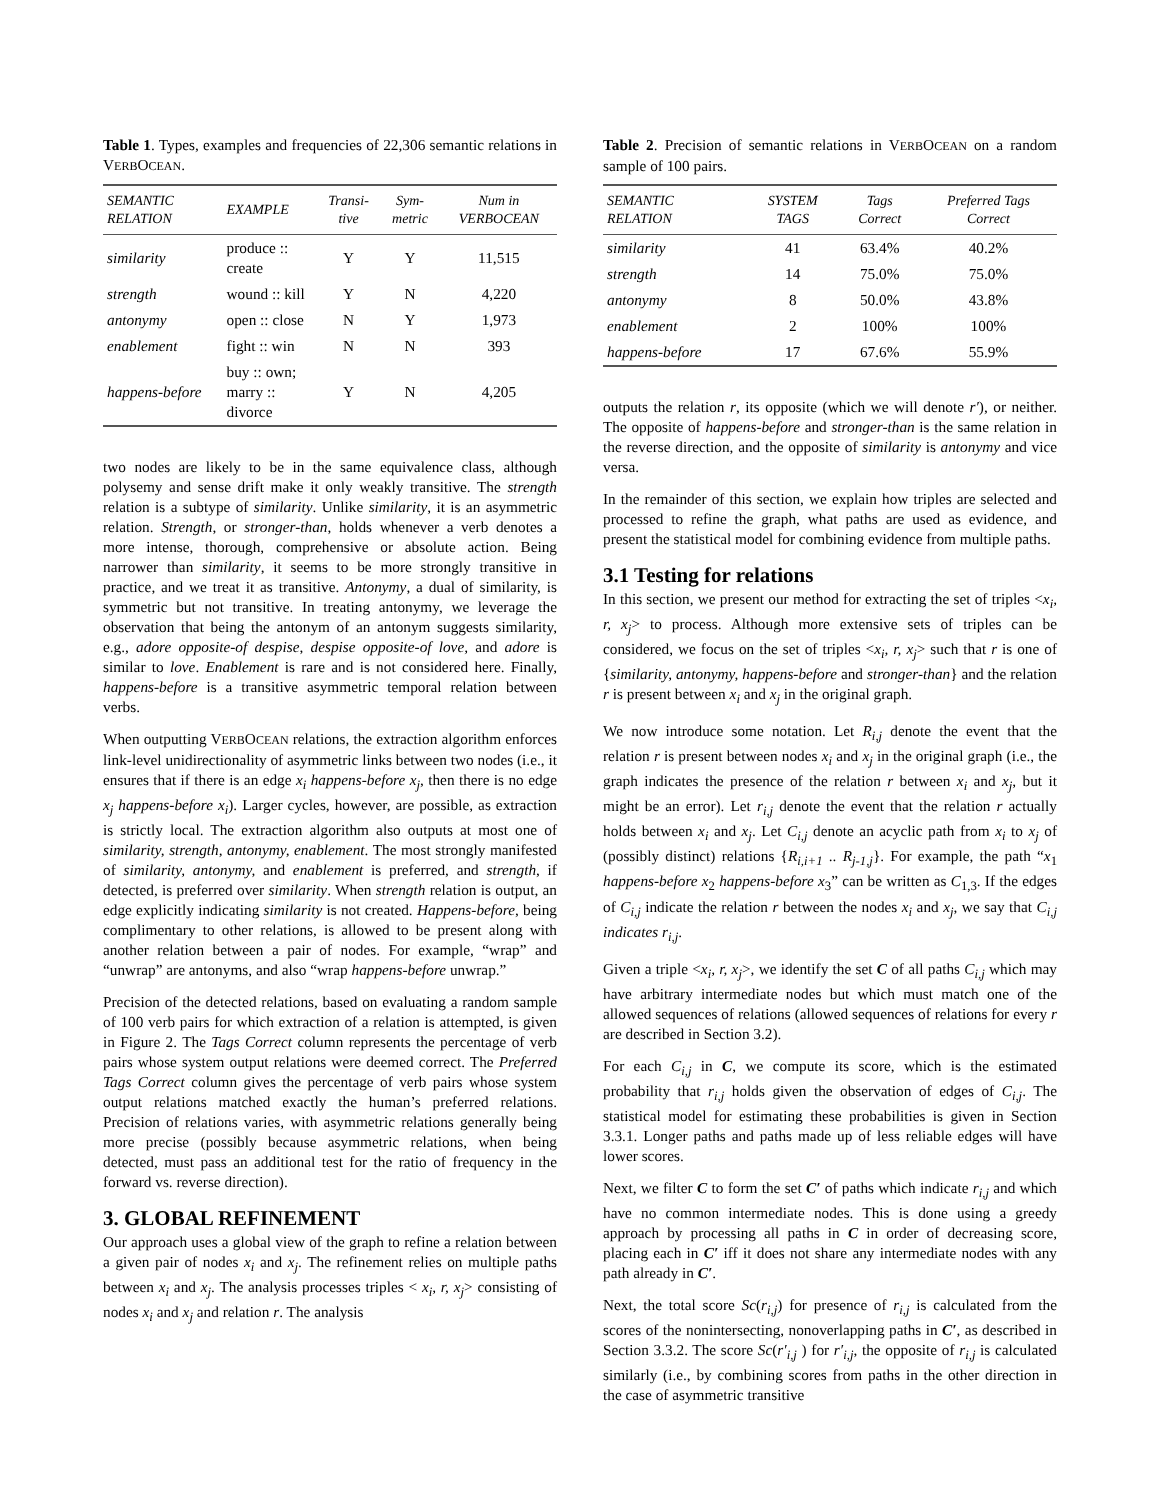Table 1. Types, examples and frequencies of 22,306 semantic relations in VERBOCEAN.
| SEMANTIC RELATION | EXAMPLE | Transi-tive | Sym-metric | Num in VERBOCEAN |
| --- | --- | --- | --- | --- |
| similarity | produce :: create | Y | Y | 11,515 |
| strength | wound :: kill | Y | N | 4,220 |
| antonymy | open :: close | N | Y | 1,973 |
| enablement | fight :: win | N | N | 393 |
| happens-before | buy :: own; marry :: divorce | Y | N | 4,205 |
two nodes are likely to be in the same equivalence class, although polysemy and sense drift make it only weakly transitive. The strength relation is a subtype of similarity. Unlike similarity, it is an asymmetric relation. Strength, or stronger-than, holds whenever a verb denotes a more intense, thorough, comprehensive or absolute action. Being narrower than similarity, it seems to be more strongly transitive in practice, and we treat it as transitive. Antonymy, a dual of similarity, is symmetric but not transitive. In treating antonymy, we leverage the observation that being the antonym of an antonym suggests similarity, e.g., adore opposite-of despise, despise opposite-of love, and adore is similar to love. Enablement is rare and is not considered here. Finally, happens-before is a transitive asymmetric temporal relation between verbs.
When outputting VERBOCEAN relations, the extraction algorithm enforces link-level unidirectionality of asymmetric links between two nodes (i.e., it ensures that if there is an edge x<sub>i</sub> happens-before x<sub>j</sub>, then there is no edge x<sub>j</sub> happens-before x<sub>i</sub>). Larger cycles, however, are possible, as extraction is strictly local. The extraction algorithm also outputs at most one of similarity, strength, antonymy, enablement. The most strongly manifested of similarity, antonymy, and enablement is preferred, and strength, if detected, is preferred over similarity. When strength relation is output, an edge explicitly indicating similarity is not created. Happens-before, being complimentary to other relations, is allowed to be present along with another relation between a pair of nodes. For example, “wrap” and “unwrap” are antonyms, and also “wrap happens-before unwrap.”
Precision of the detected relations, based on evaluating a random sample of 100 verb pairs for which extraction of a relation is attempted, is given in Figure 2. The Tags Correct column represents the percentage of verb pairs whose system output relations were deemed correct. The Preferred Tags Correct column gives the percentage of verb pairs whose system output relations matched exactly the human’s preferred relations. Precision of relations varies, with asymmetric relations generally being more precise (possibly because asymmetric relations, when being detected, must pass an additional test for the ratio of frequency in the forward vs. reverse direction).
3. GLOBAL REFINEMENT
Our approach uses a global view of the graph to refine a relation between a given pair of nodes x<sub>i</sub> and x<sub>j</sub>. The refinement relies on multiple paths between x<sub>i</sub> and x<sub>j</sub>. The analysis processes triples < x<sub>i</sub>, r, x<sub>j</sub>> consisting of nodes x<sub>i</sub> and x<sub>j</sub> and relation r. The analysis
Table 2. Precision of semantic relations in VERBOCEAN on a random sample of 100 pairs.
| SEMANTIC RELATION | SYSTEM TAGS | Tags Correct | Preferred Tags Correct |
| --- | --- | --- | --- |
| similarity | 41 | 63.4% | 40.2% |
| strength | 14 | 75.0% | 75.0% |
| antonymy | 8 | 50.0% | 43.8% |
| enablement | 2 | 100% | 100% |
| happens-before | 17 | 67.6% | 55.9% |
outputs the relation r, its opposite (which we will denote r′), or neither. The opposite of happens-before and stronger-than is the same relation in the reverse direction, and the opposite of similarity is antonymy and vice versa.
In the remainder of this section, we explain how triples are selected and processed to refine the graph, what paths are used as evidence, and present the statistical model for combining evidence from multiple paths.
3.1 Testing for relations
In this section, we present our method for extracting the set of triples <x<sub>i</sub>, r, x<sub>j</sub>> to process. Although more extensive sets of triples can be considered, we focus on the set of triples <x<sub>i</sub>, r, x<sub>j</sub>> such that r is one of {similarity, antonymy, happens-before and stronger-than} and the relation r is present between x<sub>i</sub> and x<sub>j</sub> in the original graph.
We now introduce some notation. Let R<sub>i,j</sub> denote the event that the relation r is present between nodes x<sub>i</sub> and x<sub>j</sub> in the original graph (i.e., the graph indicates the presence of the relation r between x<sub>i</sub> and x<sub>j</sub>, but it might be an error). Let r<sub>i,j</sub> denote the event that the relation r actually holds between x<sub>i</sub> and x<sub>j</sub>. Let C<sub>i,j</sub> denote an acyclic path from x<sub>i</sub> to x<sub>j</sub> of (possibly distinct) relations {R<sub>i,i+1</sub> .. R<sub>j-1,j</sub>}. For example, the path “x<sub>1</sub> happens-before x<sub>2</sub> happens-before x<sub>3</sub>” can be written as C<sub>1,3</sub>. If the edges of C<sub>i,j</sub> indicate the relation r between the nodes x<sub>i</sub> and x<sub>j</sub>, we say that C<sub>i,j</sub> indicates r<sub>i,j</sub>.
Given a triple <x<sub>i</sub>, r, x<sub>j</sub>>, we identify the set C of all paths C<sub>i,j</sub> which may have arbitrary intermediate nodes but which must match one of the allowed sequences of relations (allowed sequences of relations for every r are described in Section 3.2).
For each C<sub>i,j</sub> in C, we compute its score, which is the estimated probability that r<sub>i,j</sub> holds given the observation of edges of C<sub>i,j</sub>. The statistical model for estimating these probabilities is given in Section 3.3.1. Longer paths and paths made up of less reliable edges will have lower scores.
Next, we filter C to form the set C′ of paths which indicate r<sub>i,j</sub> and which have no common intermediate nodes. This is done using a greedy approach by processing all paths in C in order of decreasing score, placing each in C′ iff it does not share any intermediate nodes with any path already in C′.
Next, the total score Sc(r<sub>i,j</sub>) for presence of r<sub>i,j</sub> is calculated from the scores of the nonintersecting, nonoverlapping paths in C′, as described in Section 3.3.2. The score Sc(r′<sub>i,j</sub> ) for r′<sub>i,j</sub>, the opposite of r<sub>i,j</sub> is calculated similarly (i.e., by combining scores from paths in the other direction in the case of asymmetric transitive